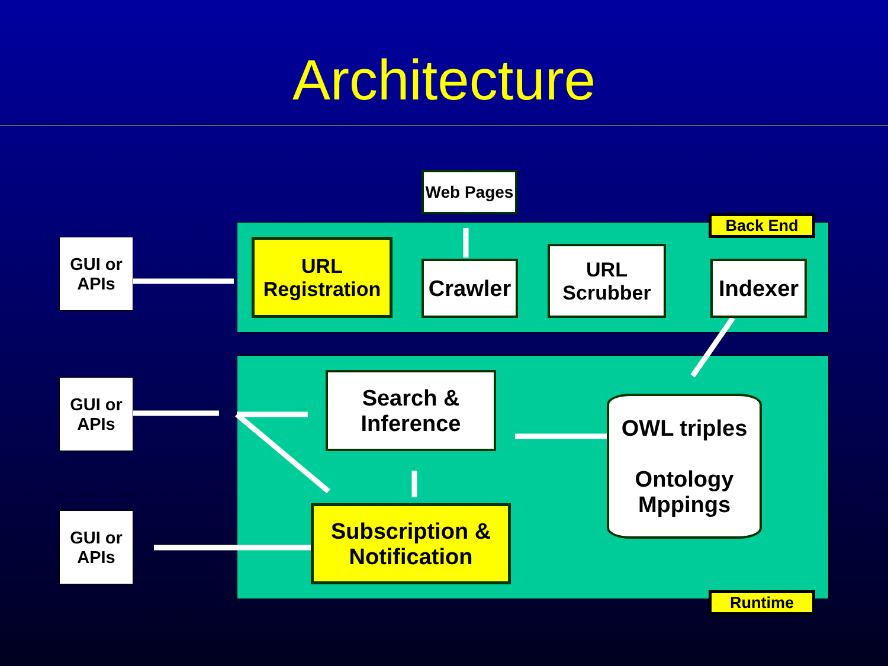Architecture
Web Pages
Back End
GUI or APIs
URL Registration
Crawler
URL Scrubber
Indexer
GUI or APIs
Search & Inference
OWL triples
Ontology Mppings
GUI or APIs
Subscription & Notification
Runtime